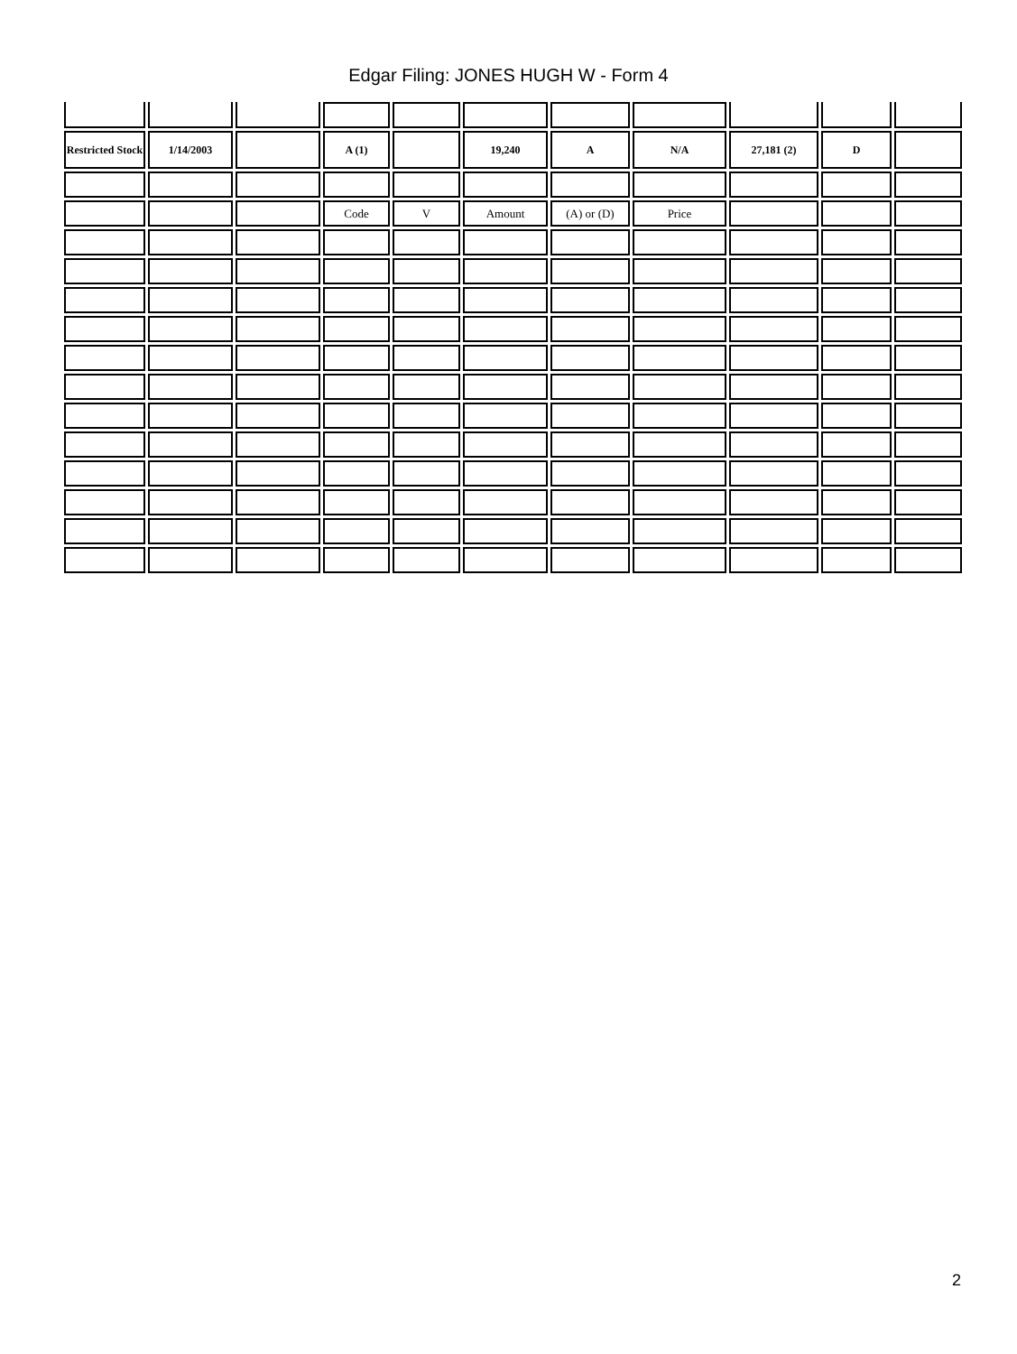Edgar Filing: JONES HUGH W - Form 4
| Restricted Stock | 1/14/2003 | | A (1) | | 19,240 | A | N/A | 27,181 (2) | D | |
| | | | Code | V | Amount | (A) or (D) | Price | | | |
2